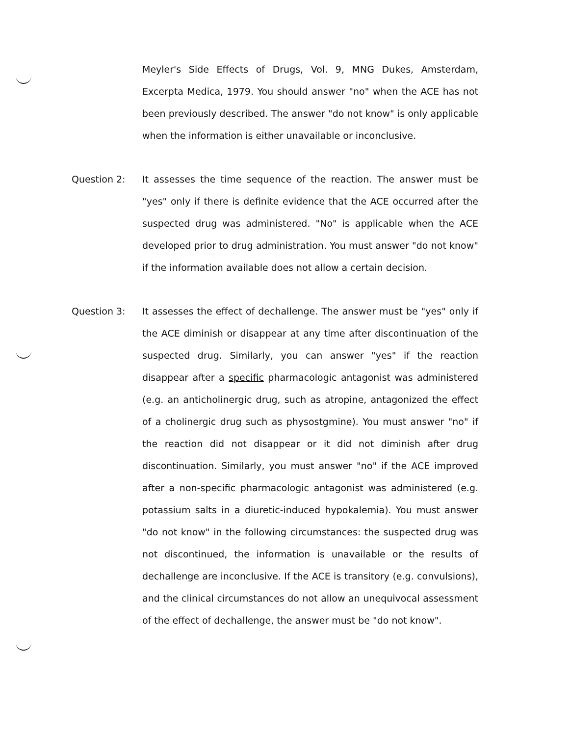Meyler's Side Effects of Drugs, Vol. 9, MNG Dukes, Amsterdam, Excerpta Medica, 1979. You should answer "no" when the ACE has not been previously described. The answer "do not know" is only applicable when the information is either unavailable or inconclusive.
Question 2: It assesses the time sequence of the reaction. The answer must be "yes" only if there is definite evidence that the ACE occurred after the suspected drug was administered. "No" is applicable when the ACE developed prior to drug administration. You must answer "do not know" if the information available does not allow a certain decision.
Question 3: It assesses the effect of dechallenge. The answer must be "yes" only if the ACE diminish or disappear at any time after discontinuation of the suspected drug. Similarly, you can answer "yes" if the reaction disappear after a specific pharmacologic antagonist was administered (e.g. an anticholinergic drug, such as atropine, antagonized the effect of a cholinergic drug such as physostgmine). You must answer "no" if the reaction did not disappear or it did not diminish after drug discontinuation. Similarly, you must answer "no" if the ACE improved after a non-specific pharmacologic antagonist was administered (e.g. potassium salts in a diuretic-induced hypokalemia). You must answer "do not know" in the following circumstances: the suspected drug was not discontinued, the information is unavailable or the results of dechallenge are inconclusive. If the ACE is transitory (e.g. convulsions), and the clinical circumstances do not allow an unequivocal assessment of the effect of dechallenge, the answer must be "do not know".